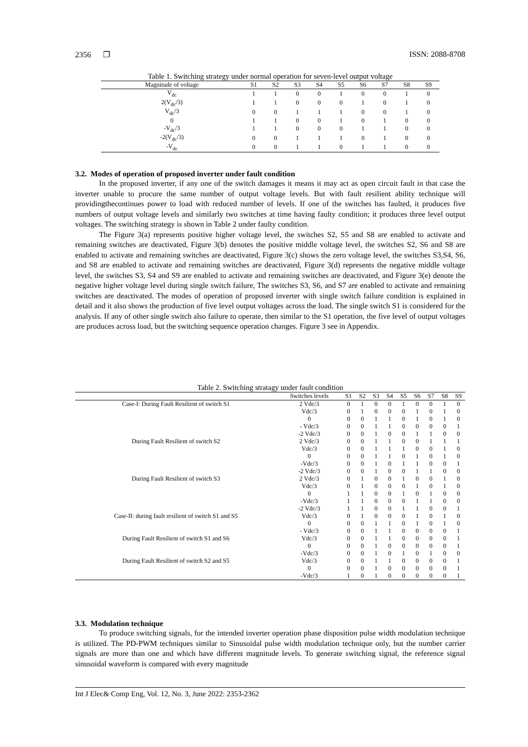2356 ❐ ISSN: 2088-8708
Table 1. Switching strategy under normal operation for seven-level output voltage
| Magnitude of voltage | S1 | S2 | S3 | S4 | S5 | S6 | S7 | S8 | S9 |
| --- | --- | --- | --- | --- | --- | --- | --- | --- | --- |
| V<sub>dc</sub> | 1 | 1 | 0 | 0 | 1 | 0 | 0 | 1 | 0 |
| 2(V<sub>dc</sub>/3) | 1 | 1 | 0 | 0 | 0 | 1 | 0 | 1 | 0 |
| V<sub>dc</sub>/3 | 0 | 0 | 1 | 1 | 1 | 0 | 0 | 1 | 0 |
| 0 | 1 | 1 | 0 | 0 | 1 | 0 | 1 | 0 | 0 |
| -V<sub>dc</sub>/3 | 1 | 1 | 0 | 0 | 0 | 1 | 1 | 0 | 0 |
| -2(V<sub>dc</sub>/3) | 0 | 0 | 1 | 1 | 1 | 0 | 1 | 0 | 0 |
| -V<sub>dc</sub> | 0 | 0 | 1 | 1 | 0 | 1 | 1 | 0 | 0 |
3.2. Modes of operation of proposed inverter under fault condition
In the proposed inverter, if any one of the switch damages it means it may act as open circuit fault in that case the inverter unable to procure the same number of output voltage levels. But with fault resilient ability technique will providingthecontinues power to load with reduced number of levels. If one of the switches has faulted, it produces five numbers of output voltage levels and similarly two switches at time having faulty condition; it produces three level output voltages. The switching strategy is shown in Table 2 under faulty condition.
The Figure 3(a) represents positive higher voltage level, the switches S2, S5 and S8 are enabled to activate and remaining switches are deactivated, Figure 3(b) denotes the positive middle voltage level, the switches S2, S6 and S8 are enabled to activate and remaining switches are deactivated, Figure 3(c) shows the zero voltage level, the switches S3,S4, S6, and S8 are enabled to activate and remaining switches are deactivated, Figure 3(d) represents the negative middle voltage level, the switches S3, S4 and S9 are enabled to activate and remaining switches are deactivated, and Figure 3(e) denote the negative higher voltage level during single switch failure, The switches S3, S6, and S7 are enabled to activate and remaining switches are deactivated. The modes of operation of proposed inverter with single switch failure condition is explained in detail and it also shows the production of five level output voltages across the load. The single switch S1 is considered for the analysis. If any of other single switch also failure to operate, then similar to the S1 operation, the five level of output voltages are produces across load, but the switching sequence operation changes. Figure 3 see in Appendix.
Table 2. Switching stratagy under fault condition
| | Switches levels | S1 | S2 | S3 | S4 | S5 | S6 | S7 | S8 | S9 |
| --- | --- | --- | --- | --- | --- | --- | --- | --- | --- | --- |
| Case-I: During Fault Resilient of switch S1 | 2 Vdc/3 | 0 | 1 | 0 | 0 | 1 | 0 | 0 | 1 | 0 |
| | Vdc/3 | 0 | 1 | 0 | 0 | 0 | 1 | 0 | 1 | 0 |
| | 0 | 0 | 0 | 1 | 1 | 0 | 1 | 0 | 1 | 0 |
| | - Vdc/3 | 0 | 0 | 1 | 1 | 0 | 0 | 0 | 0 | 1 |
| | -2 Vdc/3 | 0 | 0 | 1 | 0 | 0 | 1 | 1 | 0 | 0 |
| During Fault Resilient of switch S2 | 2 Vdc/3 | 0 | 0 | 1 | 1 | 0 | 0 | 1 | 1 | 1 |
| | Vdc/3 | 0 | 0 | 1 | 1 | 1 | 0 | 0 | 1 | 0 |
| | 0 | 0 | 0 | 1 | 1 | 0 | 1 | 0 | 1 | 0 |
| | -Vdc/3 | 0 | 0 | 1 | 0 | 1 | 1 | 0 | 0 | 1 |
| | -2 Vdc/3 | 0 | 0 | 1 | 0 | 0 | 1 | 1 | 0 | 0 |
| During Fault Resilient of switch S3 | 2 Vdc/3 | 0 | 1 | 0 | 0 | 1 | 0 | 0 | 1 | 0 |
| | Vdc/3 | 0 | 1 | 0 | 0 | 0 | 1 | 0 | 1 | 0 |
| | 0 | 1 | 1 | 0 | 0 | 1 | 0 | 1 | 0 | 0 |
| | -Vdc/3 | 1 | 1 | 0 | 0 | 0 | 1 | 1 | 0 | 0 |
| | -2 Vdc/3 | 1 | 1 | 0 | 0 | 1 | 1 | 0 | 0 | 1 |
| Case-II: during fault resilient of switch S1 and S5 | Vdc/3 | 0 | 1 | 0 | 0 | 0 | 1 | 0 | 1 | 0 |
| | 0 | 0 | 0 | 1 | 1 | 0 | 1 | 0 | 1 | 0 |
| | - Vdc/3 | 0 | 0 | 1 | 1 | 0 | 0 | 0 | 0 | 1 |
| During Fault Resilient of switch S1 and S6 | Vdc/3 | 0 | 0 | 1 | 1 | 0 | 0 | 0 | 0 | 1 |
| | 0 | 0 | 0 | 1 | 0 | 0 | 0 | 0 | 0 | 1 |
| | -Vdc/3 | 0 | 0 | 1 | 0 | 1 | 0 | 1 | 0 | 0 |
| During Fault Resilient of switch S2 and S5 | Vdc/3 | 0 | 0 | 1 | 1 | 0 | 0 | 0 | 0 | 1 |
| | 0 | 0 | 0 | 1 | 0 | 0 | 0 | 0 | 0 | 1 |
| | -Vdc/3 | 1 | 0 | 1 | 0 | 0 | 0 | 0 | 0 | 1 |
3.3. Modulation technique
To produce switching signals, for the intended inverter operation phase disposition pulse width modulation technique is utilized. The PD-PWM techniques similar to Sinusoidal pulse width modulation technique only, but the number carrier signals are more than one and which have different magnitude levels. To generate switching signal, the reference signal sinusoidal waveform is compared with every magnitude
Int J Elec& Comp Eng, Vol. 12, No. 3, June 2022: 2353-2362